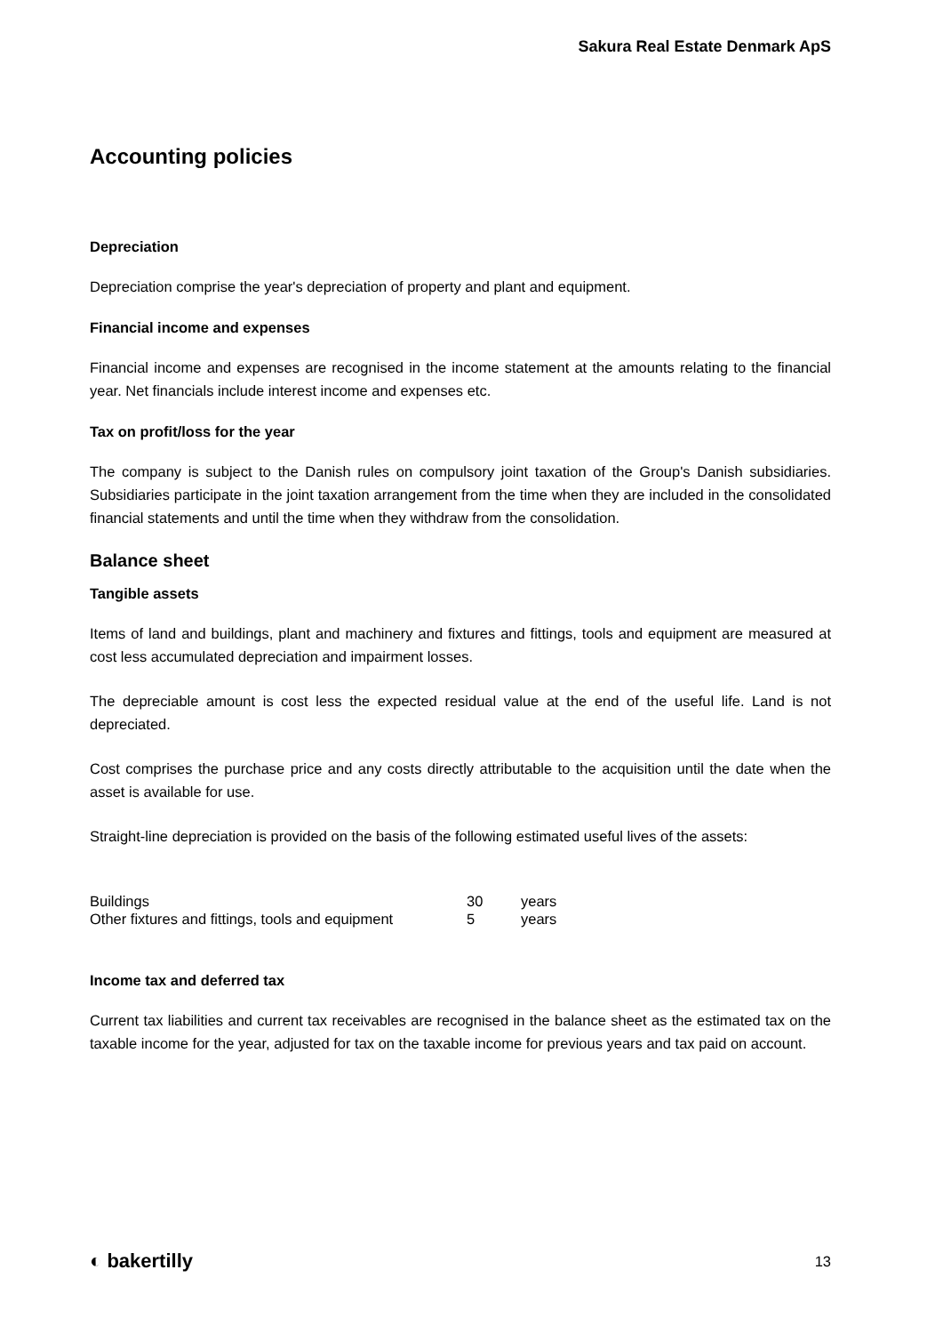Sakura Real Estate Denmark ApS
Accounting policies
Depreciation
Depreciation comprise the year's depreciation of property and plant and equipment.
Financial income and expenses
Financial income and expenses are recognised in the income statement at the amounts relating to the financial year. Net financials include interest income and expenses etc.
Tax on profit/loss for the year
The company is subject to the Danish rules on compulsory joint taxation of the Group's Danish subsidiaries. Subsidiaries participate in the joint taxation arrangement from the time when they are included in the consolidated financial statements and until the time when they withdraw from the consolidation.
Balance sheet
Tangible assets
Items of land and buildings, plant and machinery and fixtures and fittings, tools and equipment are measured at cost less accumulated depreciation and impairment losses.
The depreciable amount is cost less the expected residual value at the end of the useful life. Land is not depreciated.
Cost comprises the purchase price and any costs directly attributable to the acquisition until the date when the asset is available for use.
Straight-line depreciation is provided on the basis of the following estimated useful lives of the assets:
| Buildings | 30 | years |
| Other fixtures and fittings, tools and equipment | 5 | years |
Income tax and deferred tax
Current tax liabilities and current tax receivables are recognised in the balance sheet as the estimated tax on the taxable income for the year, adjusted for tax on the taxable income for previous years and tax paid on account.
◐ bakertilly 13